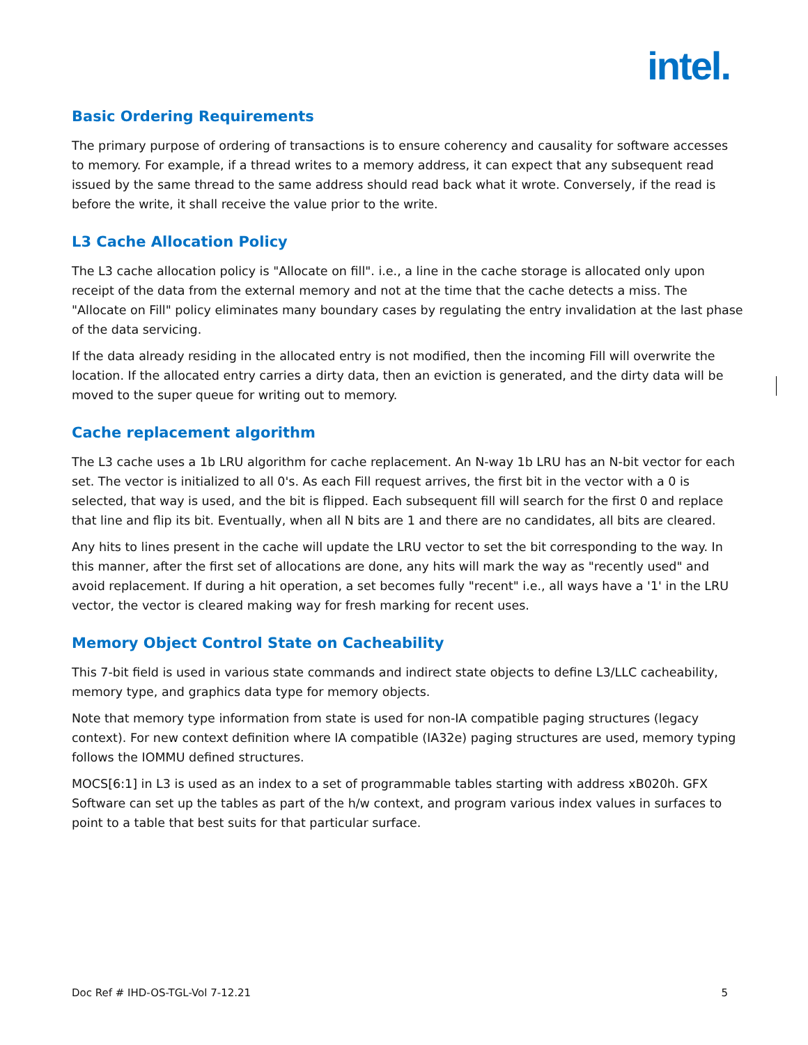intel.
Basic Ordering Requirements
The primary purpose of ordering of transactions is to ensure coherency and causality for software accesses to memory. For example, if a thread writes to a memory address, it can expect that any subsequent read issued by the same thread to the same address should read back what it wrote. Conversely, if the read is before the write, it shall receive the value prior to the write.
L3 Cache Allocation Policy
The L3 cache allocation policy is "Allocate on fill". i.e., a line in the cache storage is allocated only upon receipt of the data from the external memory and not at the time that the cache detects a miss. The "Allocate on Fill" policy eliminates many boundary cases by regulating the entry invalidation at the last phase of the data servicing.
If the data already residing in the allocated entry is not modified, then the incoming Fill will overwrite the location. If the allocated entry carries a dirty data, then an eviction is generated, and the dirty data will be moved to the super queue for writing out to memory.
Cache replacement algorithm
The L3 cache uses a 1b LRU algorithm for cache replacement. An N-way 1b LRU has an N-bit vector for each set. The vector is initialized to all 0's. As each Fill request arrives, the first bit in the vector with a 0 is selected, that way is used, and the bit is flipped. Each subsequent fill will search for the first 0 and replace that line and flip its bit. Eventually, when all N bits are 1 and there are no candidates, all bits are cleared.
Any hits to lines present in the cache will update the LRU vector to set the bit corresponding to the way. In this manner, after the first set of allocations are done, any hits will mark the way as "recently used" and avoid replacement. If during a hit operation, a set becomes fully "recent" i.e., all ways have a '1' in the LRU vector, the vector is cleared making way for fresh marking for recent uses.
Memory Object Control State on Cacheability
This 7-bit field is used in various state commands and indirect state objects to define L3/LLC cacheability, memory type, and graphics data type for memory objects.
Note that memory type information from state is used for non-IA compatible paging structures (legacy context). For new context definition where IA compatible (IA32e) paging structures are used, memory typing follows the IOMMU defined structures.
MOCS[6:1] in L3 is used as an index to a set of programmable tables starting with address xB020h. GFX Software can set up the tables as part of the h/w context, and program various index values in surfaces to point to a table that best suits for that particular surface.
Doc Ref # IHD-OS-TGL-Vol 7-12.21 5